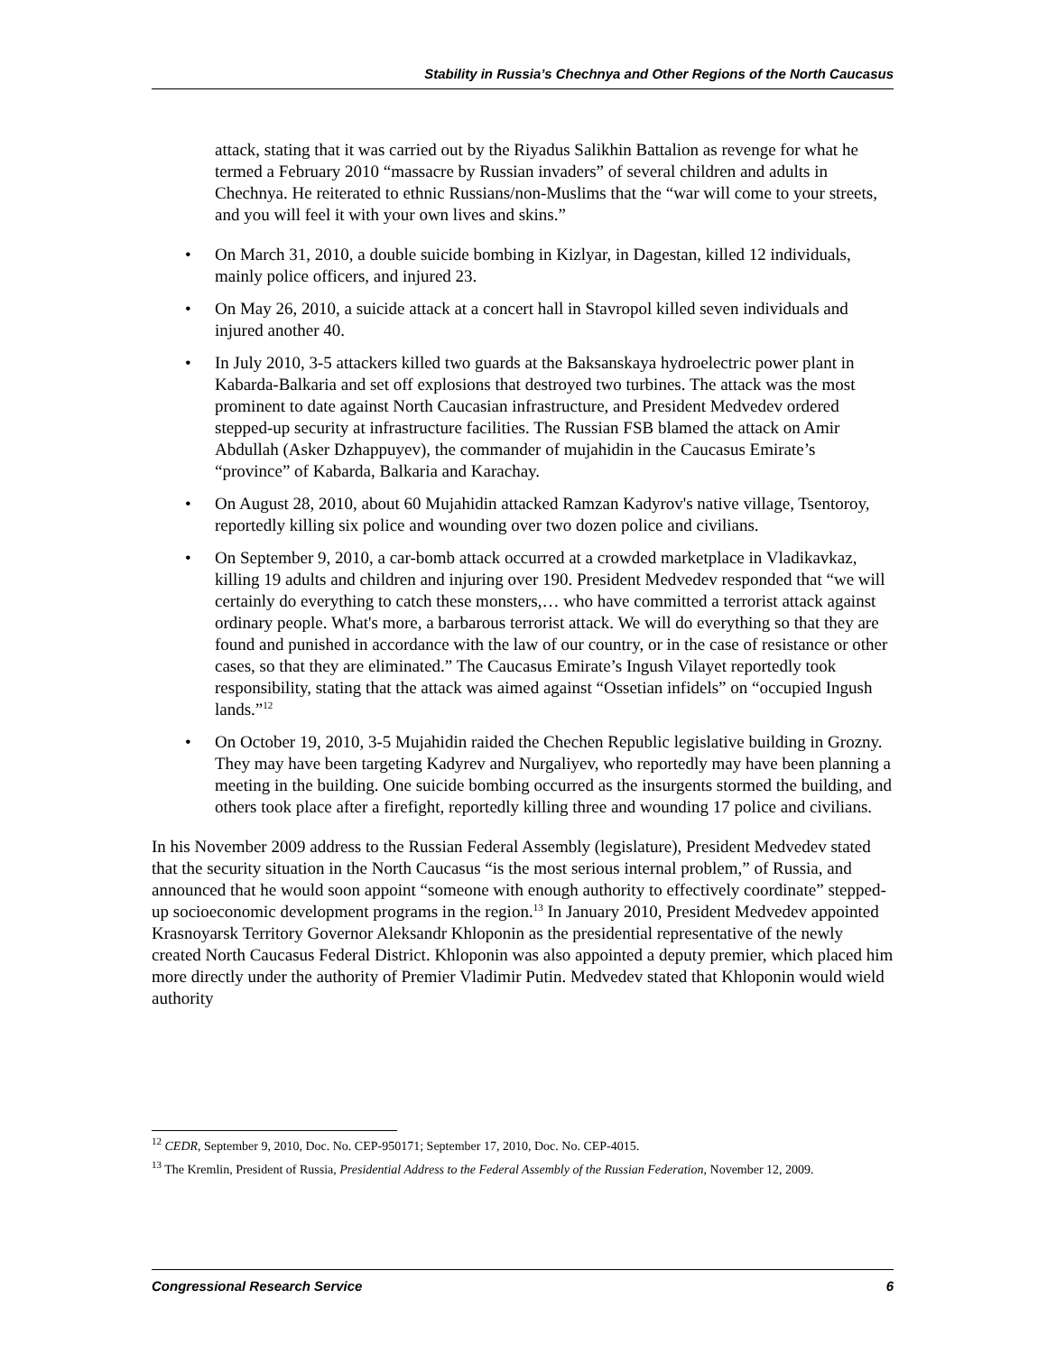Stability in Russia’s Chechnya and Other Regions of the North Caucasus
attack, stating that it was carried out by the Riyadus Salikhin Battalion as revenge for what he termed a February 2010 “massacre by Russian invaders” of several children and adults in Chechnya. He reiterated to ethnic Russians/non-Muslims that the “war will come to your streets, and you will feel it with your own lives and skins.”
• On March 31, 2010, a double suicide bombing in Kizlyar, in Dagestan, killed 12 individuals, mainly police officers, and injured 23.
• On May 26, 2010, a suicide attack at a concert hall in Stavropol killed seven individuals and injured another 40.
• In July 2010, 3-5 attackers killed two guards at the Baksanskaya hydroelectric power plant in Kabarda-Balkaria and set off explosions that destroyed two turbines. The attack was the most prominent to date against North Caucasian infrastructure, and President Medvedev ordered stepped-up security at infrastructure facilities. The Russian FSB blamed the attack on Amir Abdullah (Asker Dzhappuyev), the commander of mujahidin in the Caucasus Emirate’s “province” of Kabarda, Balkaria and Karachay.
• On August 28, 2010, about 60 Mujahidin attacked Ramzan Kadyrov's native village, Tsentoroy, reportedly killing six police and wounding over two dozen police and civilians.
• On September 9, 2010, a car-bomb attack occurred at a crowded marketplace in Vladikavkaz, killing 19 adults and children and injuring over 190. President Medvedev responded that “we will certainly do everything to catch these monsters,… who have committed a terrorist attack against ordinary people. What's more, a barbarous terrorist attack. We will do everything so that they are found and punished in accordance with the law of our country, or in the case of resistance or other cases, so that they are eliminated.” The Caucasus Emirate’s Ingush Vilayet reportedly took responsibility, stating that the attack was aimed against “Ossetian infidels” on “occupied Ingush lands.”<sup>12</sup>
• On October 19, 2010, 3-5 Mujahidin raided the Chechen Republic legislative building in Grozny. They may have been targeting Kadyrev and Nurgaliyev, who reportedly may have been planning a meeting in the building. One suicide bombing occurred as the insurgents stormed the building, and others took place after a firefight, reportedly killing three and wounding 17 police and civilians.
In his November 2009 address to the Russian Federal Assembly (legislature), President Medvedev stated that the security situation in the North Caucasus “is the most serious internal problem,” of Russia, and announced that he would soon appoint “someone with enough authority to effectively coordinate” stepped-up socioeconomic development programs in the region.<sup>13</sup> In January 2010, President Medvedev appointed Krasnoyarsk Territory Governor Aleksandr Khloponin as the presidential representative of the newly created North Caucasus Federal District. Khloponin was also appointed a deputy premier, which placed him more directly under the authority of Premier Vladimir Putin. Medvedev stated that Khloponin would wield authority
<sup>12</sup> CEDR, September 9, 2010, Doc. No. CEP-950171; September 17, 2010, Doc. No. CEP-4015.
<sup>13</sup> The Kremlin, President of Russia, Presidential Address to the Federal Assembly of the Russian Federation, November 12, 2009.
Congressional Research Service 6